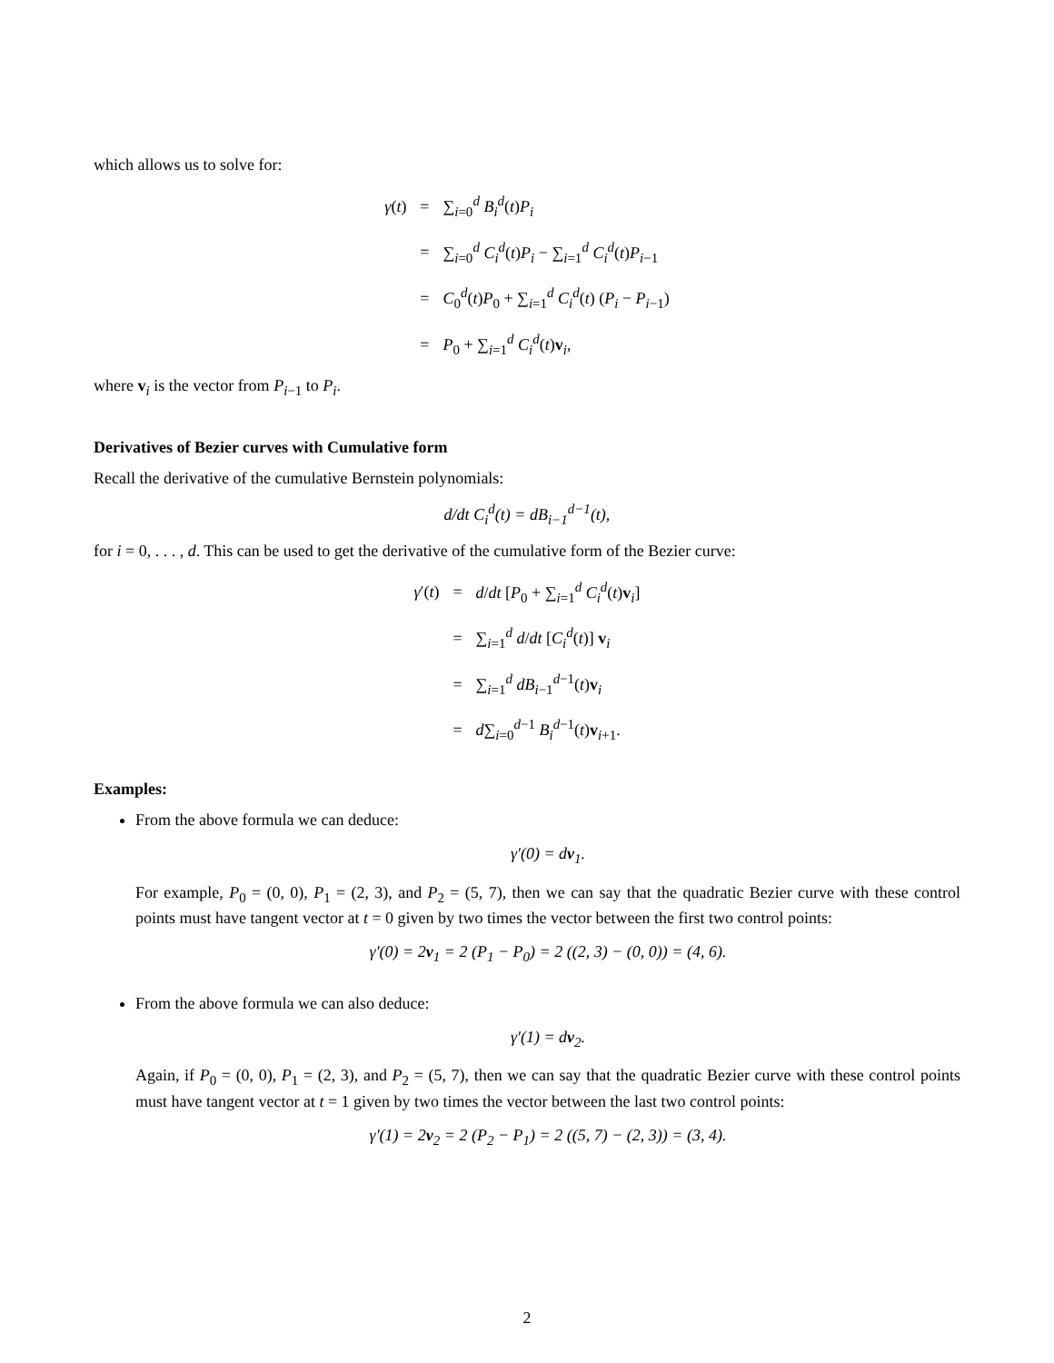which allows us to solve for:
γ(t)
=
∑<sub>i=0</sub><sup>d</sup> B<sub>i</sub><sup>d</sup>(t)P<sub>i</sub>
=
∑<sub>i=0</sub><sup>d</sup> C<sub>i</sub><sup>d</sup>(t)P<sub>i</sub> − ∑<sub>i=1</sub><sup>d</sup> C<sub>i</sub><sup>d</sup>(t)P<sub>i−1</sub>
=
C<sub>0</sub><sup>d</sup>(t)P<sub>0</sub> + ∑<sub>i=1</sub><sup>d</sup> C<sub>i</sub><sup>d</sup>(t) (P<sub>i</sub> − P<sub>i−1</sub>)
=
P<sub>0</sub> + ∑<sub>i=1</sub><sup>d</sup> C<sub>i</sub><sup>d</sup>(t)v<sub>i</sub>,
where v<sub>i</sub> is the vector from P<sub>i−1</sub> to P<sub>i</sub>.
Derivatives of Bezier curves with Cumulative form
Recall the derivative of the cumulative Bernstein polynomials:
d/dt C<sub>i</sub><sup>d</sup>(t) = dB<sub>i−1</sub><sup>d−1</sup>(t),
for i = 0, . . . , d. This can be used to get the derivative of the cumulative form of the Bezier curve:
γ′(t)
=
d/dt [P<sub>0</sub> + ∑<sub>i=1</sub><sup>d</sup> C<sub>i</sub><sup>d</sup>(t)v<sub>i</sub>]
=
∑<sub>i=1</sub><sup>d</sup> d/dt [C<sub>i</sub><sup>d</sup>(t)] v<sub>i</sub>
=
∑<sub>i=1</sub><sup>d</sup> dB<sub>i−1</sub><sup>d−1</sup>(t)v<sub>i</sub>
=
d∑<sub>i=0</sub><sup>d−1</sup> B<sub>i</sub><sup>d−1</sup>(t)v<sub>i+1</sub>.
Examples:
From the above formula we can deduce:
γ′(0) = dv<sub>1</sub>.
For example, P<sub>0</sub> = (0, 0), P<sub>1</sub> = (2, 3), and P<sub>2</sub> = (5, 7), then we can say that the quadratic Bezier curve with these control points must have tangent vector at t = 0 given by two times the vector between the first two control points:
γ′(0) = 2v<sub>1</sub> = 2 (P<sub>1</sub> − P<sub>0</sub>) = 2 ((2, 3) − (0, 0)) = (4, 6).
From the above formula we can also deduce:
γ′(1) = dv<sub>2</sub>.
Again, if P<sub>0</sub> = (0, 0), P<sub>1</sub> = (2, 3), and P<sub>2</sub> = (5, 7), then we can say that the quadratic Bezier curve with these control points must have tangent vector at t = 1 given by two times the vector between the last two control points:
γ′(1) = 2v<sub>2</sub> = 2 (P<sub>2</sub> − P<sub>1</sub>) = 2 ((5, 7) − (2, 3)) = (3, 4).
2